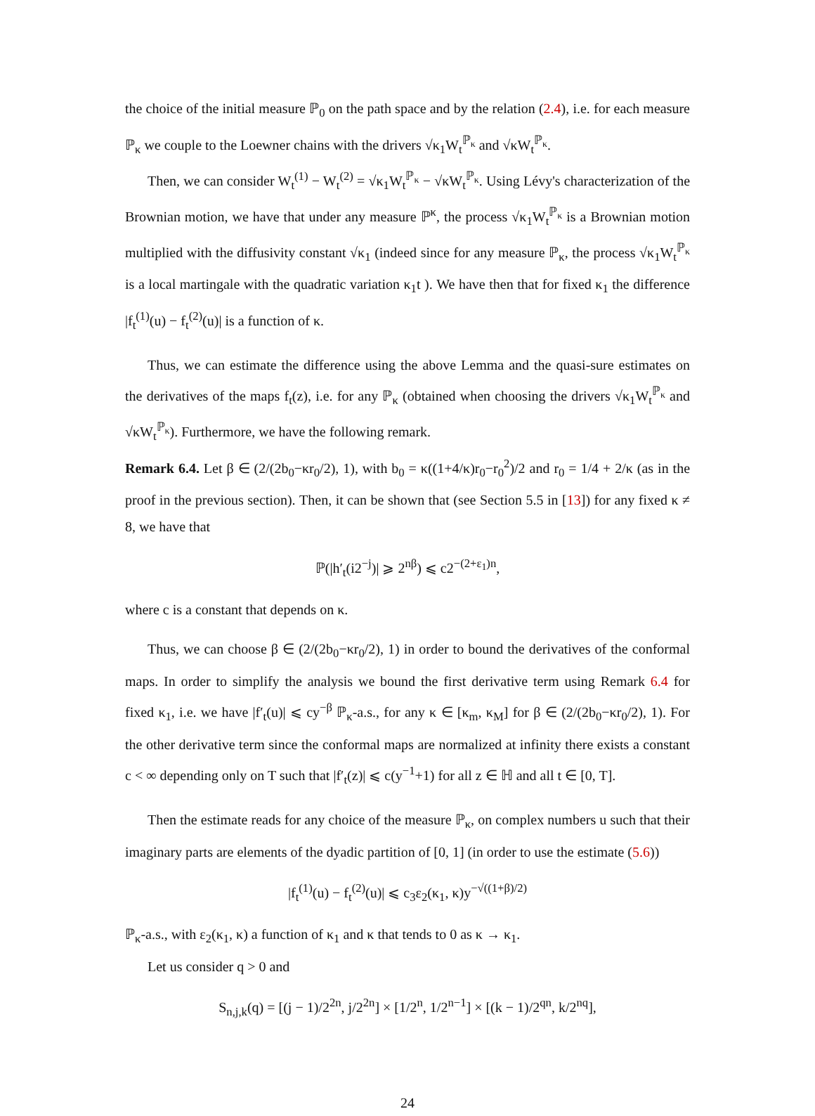the choice of the initial measure ℙ<sub>0</sub> on the path space and by the relation (2.4), i.e. for each measure ℙ<sub>κ</sub> we couple to the Loewner chains with the drivers √κ<sub>1</sub>W<sub>t</sub><sup>ℙ<sub>κ</sub></sup> and √κW<sub>t</sub><sup>ℙ<sub>κ</sub></sup>.
Then, we can consider W<sub>t</sub><sup>(1)</sup> − W<sub>t</sub><sup>(2)</sup> = √κ<sub>1</sub>W<sub>t</sub><sup>ℙ<sub>κ</sub></sup> − √κW<sub>t</sub><sup>ℙ<sub>κ</sub></sup>. Using Lévy's characterization of the Brownian motion, we have that under any measure ℙ<sup>κ</sup>, the process √κ<sub>1</sub>W<sub>t</sub><sup>ℙ<sub>κ</sub></sup> is a Brownian motion multiplied with the diffusivity constant √κ<sub>1</sub> (indeed since for any measure ℙ<sub>κ</sub>, the process √κ<sub>1</sub>W<sub>t</sub><sup>ℙ<sub>κ</sub></sup> is a local martingale with the quadratic variation κ<sub>1</sub>t ). We have then that for fixed κ<sub>1</sub> the difference |f<sub>t</sub><sup>(1)</sup>(u) − f<sub>t</sub><sup>(2)</sup>(u)| is a function of κ.
Thus, we can estimate the difference using the above Lemma and the quasi-sure estimates on the derivatives of the maps f<sub>t</sub>(z), i.e. for any ℙ<sub>κ</sub> (obtained when choosing the drivers √κ<sub>1</sub>W<sub>t</sub><sup>ℙ<sub>κ</sub></sup> and √κW<sub>t</sub><sup>ℙ<sub>κ</sub></sup>). Furthermore, we have the following remark.
Remark 6.4. Let β ∈ (2/(2b<sub>0</sub>−κr<sub>0</sub>/2), 1), with b<sub>0</sub> = κ((1+4/κ)r<sub>0</sub>−r<sub>0</sub><sup>2</sup>)/2 and r<sub>0</sub> = 1/4 + 2/κ (as in the proof in the previous section). Then, it can be shown that (see Section 5.5 in [13]) for any fixed κ ≠ 8, we have that
ℙ(|h′<sub>t</sub>(i2<sup>−j</sup>)| ⩾ 2<sup>nβ</sup>) ⩽ c2<sup>−(2+ε<sub>1</sub>)n</sup>,
where c is a constant that depends on κ.
Thus, we can choose β ∈ (2/(2b<sub>0</sub>−κr<sub>0</sub>/2), 1) in order to bound the derivatives of the conformal maps. In order to simplify the analysis we bound the first derivative term using Remark 6.4 for fixed κ<sub>1</sub>, i.e. we have |f′<sub>t</sub>(u)| ⩽ cy<sup>−β</sup> ℙ<sub>κ</sub>-a.s., for any κ ∈ [κ<sub>m</sub>, κ<sub>M</sub>] for β ∈ (2/(2b<sub>0</sub>−κr<sub>0</sub>/2), 1). For the other derivative term since the conformal maps are normalized at infinity there exists a constant c < ∞ depending only on T such that |f′<sub>t</sub>(z)| ⩽ c(y<sup>−1</sup>+1) for all z ∈ ℍ and all t ∈ [0, T].
Then the estimate reads for any choice of the measure ℙ<sub>κ</sub>, on complex numbers u such that their imaginary parts are elements of the dyadic partition of [0, 1] (in order to use the estimate (5.6))
|f<sub>t</sub><sup>(1)</sup>(u) − f<sub>t</sub><sup>(2)</sup>(u)| ⩽ c<sub>3</sub>ε<sub>2</sub>(κ<sub>1</sub>, κ)y<sup>−√((1+β)/2)</sup>
ℙ<sub>κ</sub>-a.s., with ε<sub>2</sub>(κ<sub>1</sub>, κ) a function of κ<sub>1</sub> and κ that tends to 0 as κ → κ<sub>1</sub>.
Let us consider q > 0 and
S<sub>n,j,k</sub>(q) = [(j − 1)/2<sup>2n</sup>, j/2<sup>2n</sup>] × [1/2<sup>n</sup>, 1/2<sup>n−1</sup>] × [(k − 1)/2<sup>qn</sup>, k/2<sup>nq</sup>],
24